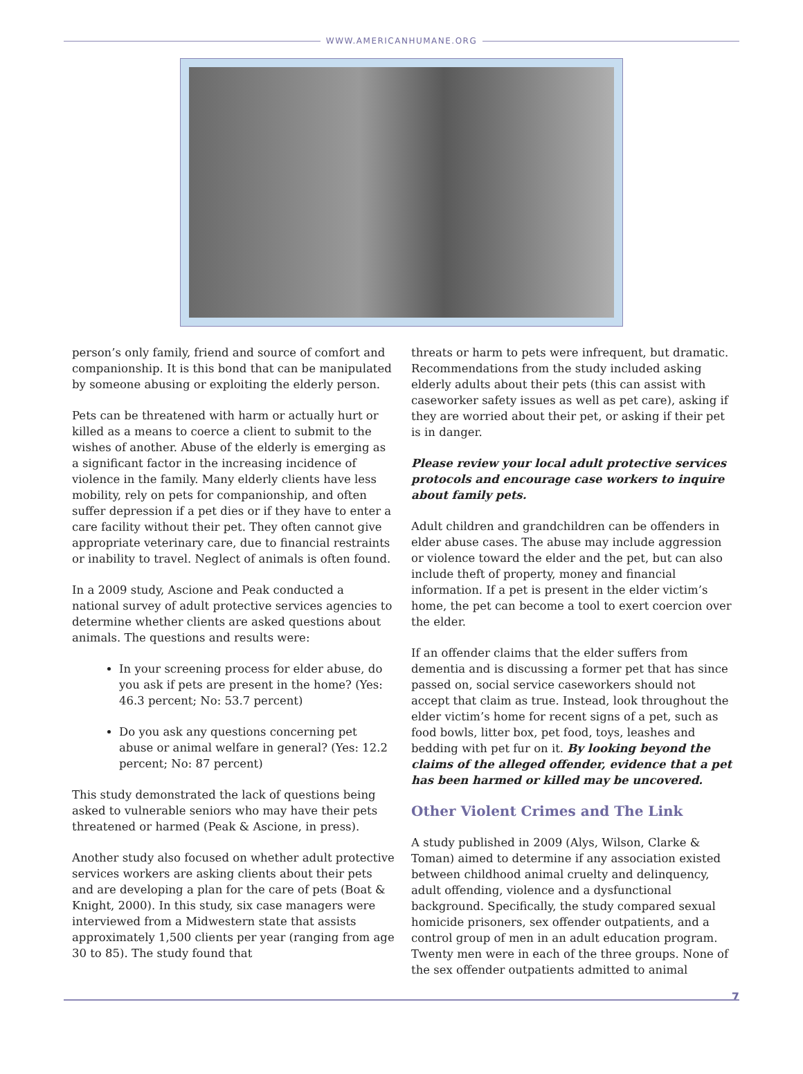WWW.AMERICANHUMANE.ORG
person’s only family, friend and source of comfort and companionship. It is this bond that can be manipulated by someone abusing or exploiting the elderly person.
Pets can be threatened with harm or actually hurt or killed as a means to coerce a client to submit to the wishes of another. Abuse of the elderly is emerging as a significant factor in the increasing incidence of violence in the family. Many elderly clients have less mobility, rely on pets for companionship, and often suffer depression if a pet dies or if they have to enter a care facility without their pet. They often cannot give appropriate veterinary care, due to financial restraints or inability to travel. Neglect of animals is often found.
In a 2009 study, Ascione and Peak conducted a national survey of adult protective services agencies to determine whether clients are asked questions about animals. The questions and results were:
In your screening process for elder abuse, do you ask if pets are present in the home? (Yes: 46.3 percent; No: 53.7 percent)
Do you ask any questions concerning pet abuse or animal welfare in general? (Yes: 12.2 percent; No: 87 percent)
This study demonstrated the lack of questions being asked to vulnerable seniors who may have their pets threatened or harmed (Peak & Ascione, in press).
Another study also focused on whether adult protective services workers are asking clients about their pets and are developing a plan for the care of pets (Boat & Knight, 2000). In this study, six case managers were interviewed from a Midwestern state that assists approximately 1,500 clients per year (ranging from age 30 to 85). The study found that
threats or harm to pets were infrequent, but dramatic. Recommendations from the study included asking elderly adults about their pets (this can assist with caseworker safety issues as well as pet care), asking if they are worried about their pet, or asking if their pet is in danger.
Please review your local adult protective services protocols and encourage case workers to inquire about family pets.
Adult children and grandchildren can be offenders in elder abuse cases. The abuse may include aggression or violence toward the elder and the pet, but can also include theft of property, money and financial information. If a pet is present in the elder victim’s home, the pet can become a tool to exert coercion over the elder.
If an offender claims that the elder suffers from dementia and is discussing a former pet that has since passed on, social service caseworkers should not accept that claim as true. Instead, look throughout the elder victim’s home for recent signs of a pet, such as food bowls, litter box, pet food, toys, leashes and bedding with pet fur on it. By looking beyond the claims of the alleged offender, evidence that a pet has been harmed or killed may be uncovered.
Other Violent Crimes and The Link
A study published in 2009 (Alys, Wilson, Clarke & Toman) aimed to determine if any association existed between childhood animal cruelty and delinquency, adult offending, violence and a dysfunctional background. Specifically, the study compared sexual homicide prisoners, sex offender outpatients, and a control group of men in an adult education program. Twenty men were in each of the three groups. None of the sex offender outpatients admitted to animal
7